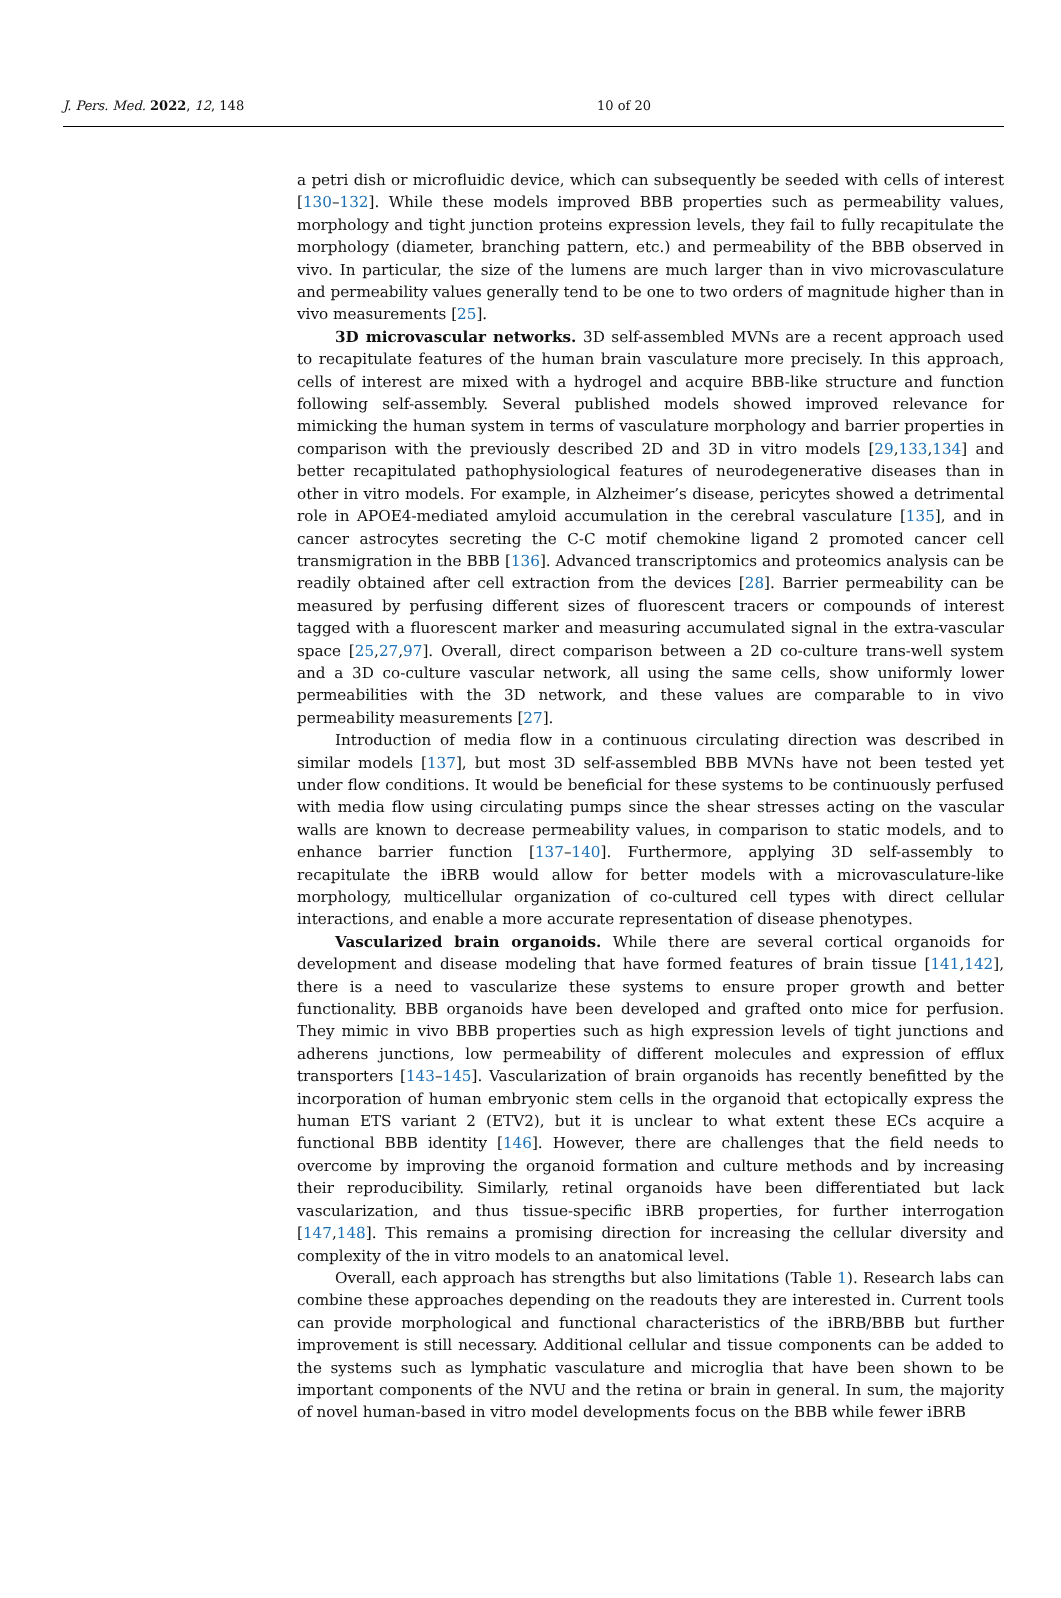J. Pers. Med. 2022, 12, 148 10 of 20
a petri dish or microfluidic device, which can subsequently be seeded with cells of interest [130–132]. While these models improved BBB properties such as permeability values, morphology and tight junction proteins expression levels, they fail to fully recapitulate the morphology (diameter, branching pattern, etc.) and permeability of the BBB observed in vivo. In particular, the size of the lumens are much larger than in vivo microvasculature and permeability values generally tend to be one to two orders of magnitude higher than in vivo measurements [25].
3D microvascular networks. 3D self-assembled MVNs are a recent approach used to recapitulate features of the human brain vasculature more precisely. In this approach, cells of interest are mixed with a hydrogel and acquire BBB-like structure and function following self-assembly. Several published models showed improved relevance for mimicking the human system in terms of vasculature morphology and barrier properties in comparison with the previously described 2D and 3D in vitro models [29,133,134] and better recapitulated pathophysiological features of neurodegenerative diseases than in other in vitro models. For example, in Alzheimer’s disease, pericytes showed a detrimental role in APOE4-mediated amyloid accumulation in the cerebral vasculature [135], and in cancer astrocytes secreting the C-C motif chemokine ligand 2 promoted cancer cell transmigration in the BBB [136]. Advanced transcriptomics and proteomics analysis can be readily obtained after cell extraction from the devices [28]. Barrier permeability can be measured by perfusing different sizes of fluorescent tracers or compounds of interest tagged with a fluorescent marker and measuring accumulated signal in the extra-vascular space [25,27,97]. Overall, direct comparison between a 2D co-culture trans-well system and a 3D co-culture vascular network, all using the same cells, show uniformly lower permeabilities with the 3D network, and these values are comparable to in vivo permeability measurements [27].
Introduction of media flow in a continuous circulating direction was described in similar models [137], but most 3D self-assembled BBB MVNs have not been tested yet under flow conditions. It would be beneficial for these systems to be continuously perfused with media flow using circulating pumps since the shear stresses acting on the vascular walls are known to decrease permeability values, in comparison to static models, and to enhance barrier function [137–140]. Furthermore, applying 3D self-assembly to recapitulate the iBRB would allow for better models with a microvasculature-like morphology, multicellular organization of co-cultured cell types with direct cellular interactions, and enable a more accurate representation of disease phenotypes.
Vascularized brain organoids. While there are several cortical organoids for development and disease modeling that have formed features of brain tissue [141,142], there is a need to vascularize these systems to ensure proper growth and better functionality. BBB organoids have been developed and grafted onto mice for perfusion. They mimic in vivo BBB properties such as high expression levels of tight junctions and adherens junctions, low permeability of different molecules and expression of efflux transporters [143–145]. Vascularization of brain organoids has recently benefitted by the incorporation of human embryonic stem cells in the organoid that ectopically express the human ETS variant 2 (ETV2), but it is unclear to what extent these ECs acquire a functional BBB identity [146]. However, there are challenges that the field needs to overcome by improving the organoid formation and culture methods and by increasing their reproducibility. Similarly, retinal organoids have been differentiated but lack vascularization, and thus tissue-specific iBRB properties, for further interrogation [147,148]. This remains a promising direction for increasing the cellular diversity and complexity of the in vitro models to an anatomical level.
Overall, each approach has strengths but also limitations (Table 1). Research labs can combine these approaches depending on the readouts they are interested in. Current tools can provide morphological and functional characteristics of the iBRB/BBB but further improvement is still necessary. Additional cellular and tissue components can be added to the systems such as lymphatic vasculature and microglia that have been shown to be important components of the NVU and the retina or brain in general. In sum, the majority of novel human-based in vitro model developments focus on the BBB while fewer iBRB